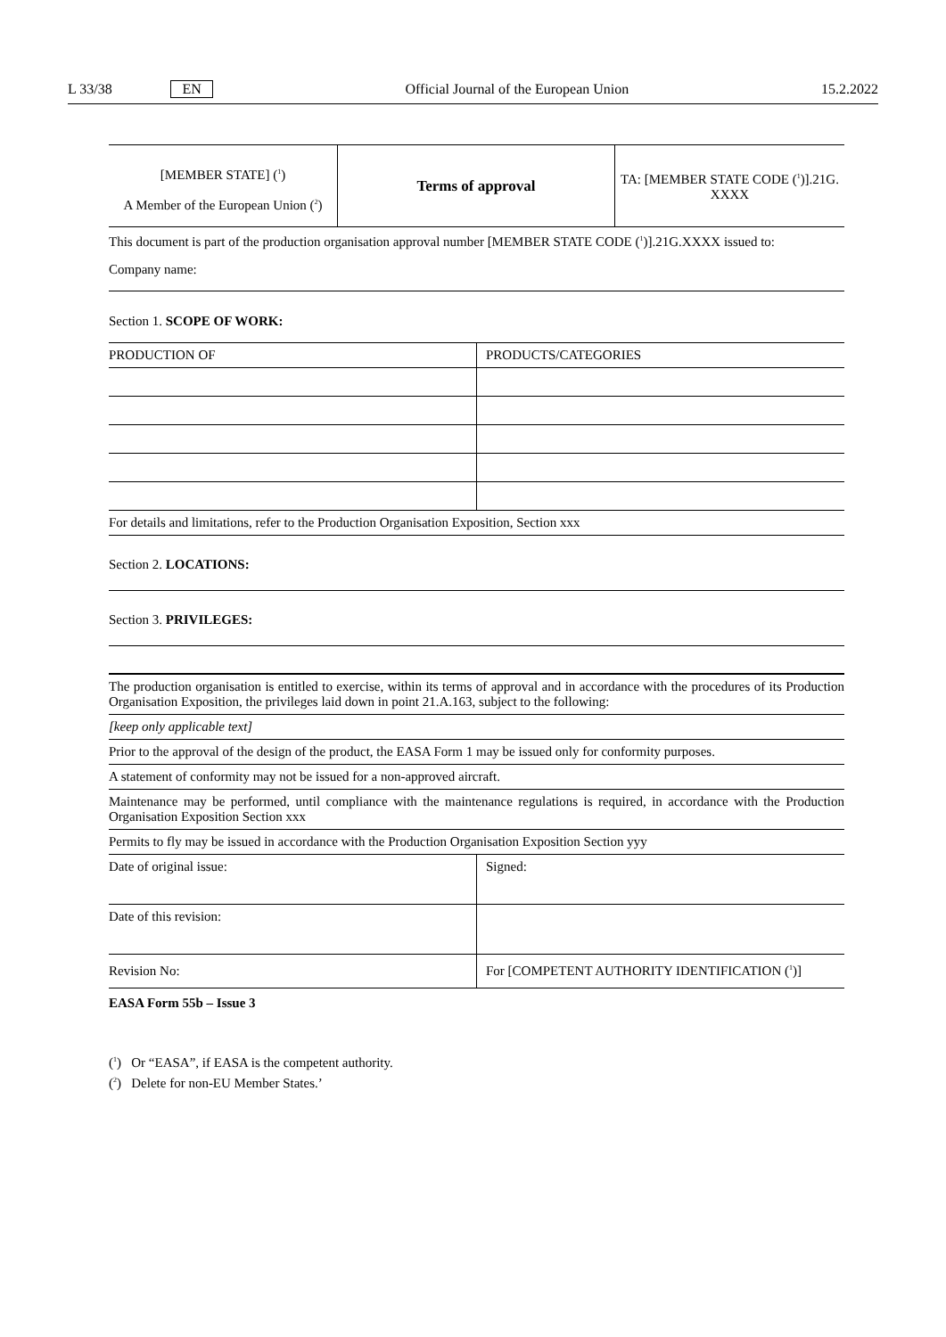L 33/38 EN Official Journal of the European Union 15.2.2022
| [MEMBER STATE] (<sup>1</sup>) A Member of the European Union (<sup>2</sup>) | Terms of approval | TA: [MEMBER STATE CODE (<sup>1</sup>)].21G. XXXX |
This document is part of the production organisation approval number [MEMBER STATE CODE (<sup>1</sup>)].21G.XXXX issued to:
Company name:
Section 1. SCOPE OF WORK:
| PRODUCTION OF | PRODUCTS/CATEGORIES |
| For details and limitations, refer to the Production Organisation Exposition, Section xxx | |
Section 2. LOCATIONS:
Section 3. PRIVILEGES:
| The production organisation is entitled to exercise, within its terms of approval and in accordance with the procedures of its Production Organisation Exposition, the privileges laid down in point 21.A.163, subject to the following: | |
| [keep only applicable text] | |
| Prior to the approval of the design of the product, the EASA Form 1 may be issued only for conformity purposes. | |
| A statement of conformity may not be issued for a non-approved aircraft. | |
| Maintenance may be performed, until compliance with the maintenance regulations is required, in accordance with the Production Organisation Exposition Section xxx | |
| Permits to fly may be issued in accordance with the Production Organisation Exposition Section yyy | |
| Date of original issue: | Signed: |
| Date of this revision: | |
| Revision No: | For [COMPETENT AUTHORITY IDENTIFICATION (<sup>1</sup>)] |
EASA Form 55b – Issue 3
(<sup>1</sup>) Or “EASA”, if EASA is the competent authority.
(<sup>2</sup>) Delete for non-EU Member States.’